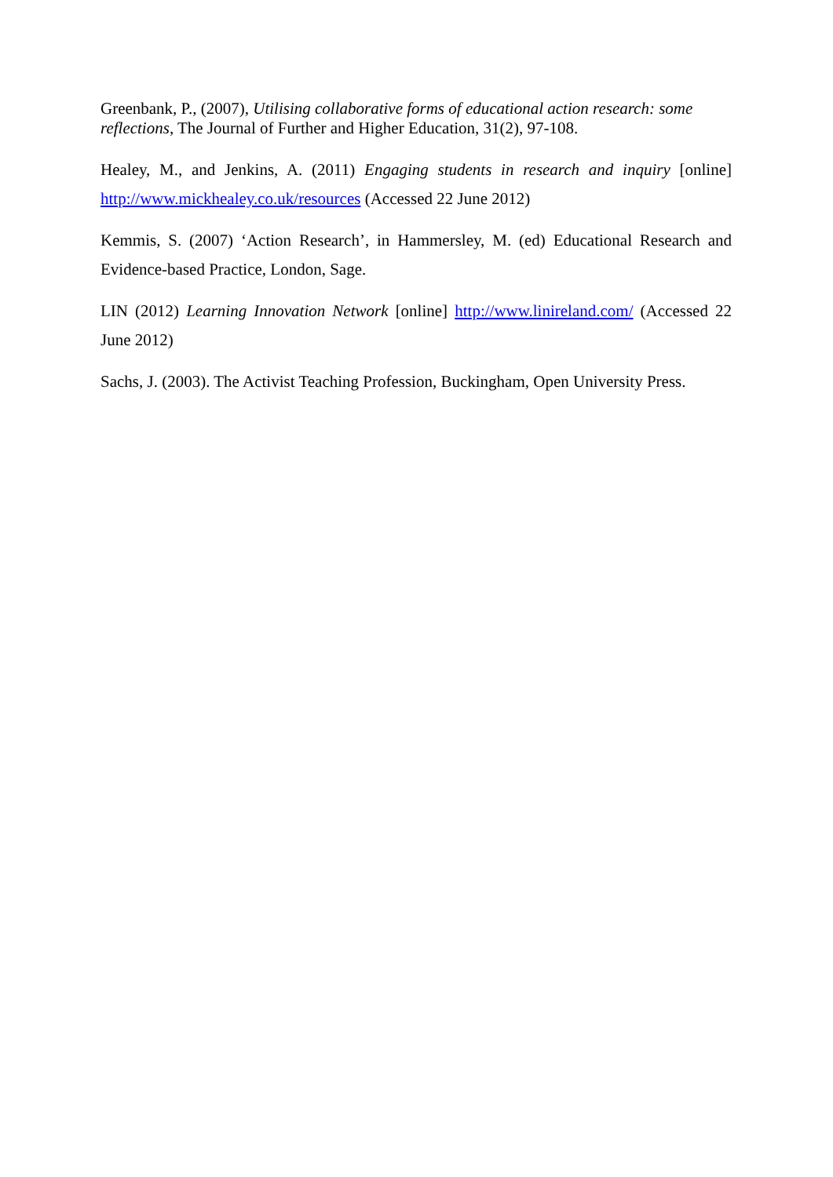Greenbank, P., (2007), Utilising collaborative forms of educational action research: some reflections, The Journal of Further and Higher Education, 31(2), 97-108.
Healey, M., and Jenkins, A. (2011) Engaging students in research and inquiry [online] http://www.mickhealey.co.uk/resources (Accessed 22 June 2012)
Kemmis, S. (2007) ‘Action Research’, in Hammersley, M. (ed) Educational Research and Evidence-based Practice, London, Sage.
LIN (2012) Learning Innovation Network [online] http://www.linireland.com/ (Accessed 22 June 2012)
Sachs, J. (2003). The Activist Teaching Profession, Buckingham, Open University Press.